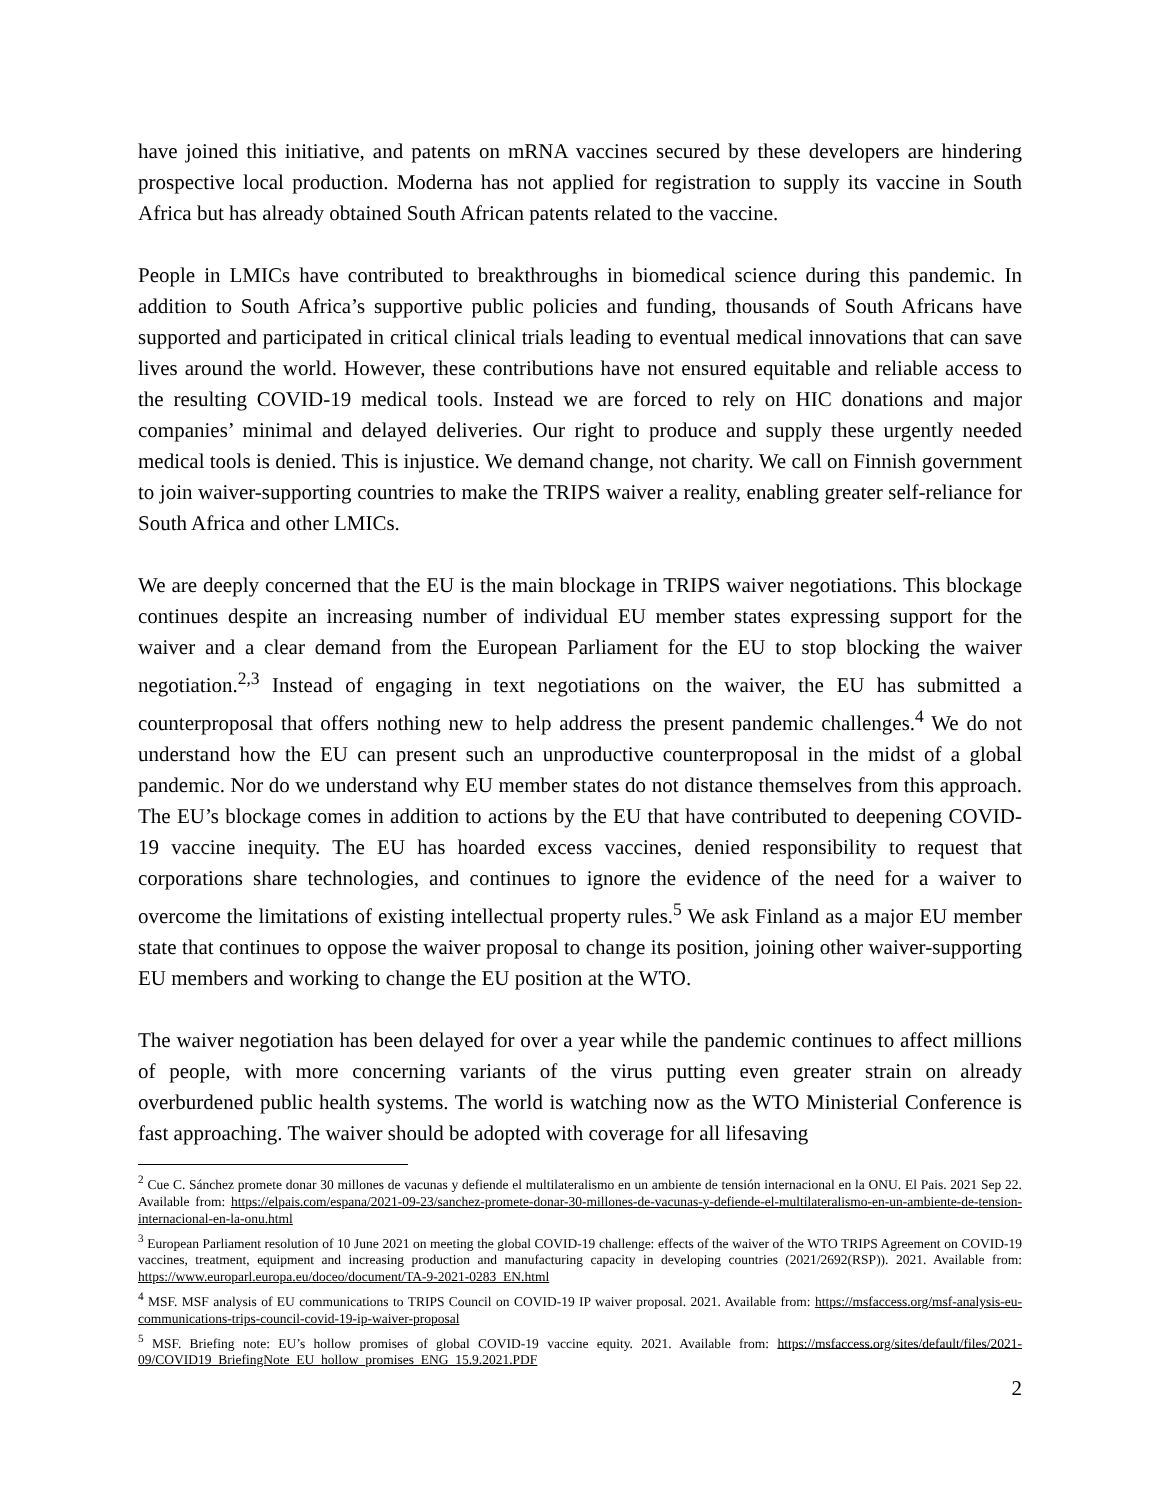have joined this initiative, and patents on mRNA vaccines secured by these developers are hindering prospective local production. Moderna has not applied for registration to supply its vaccine in South Africa but has already obtained South African patents related to the vaccine.
People in LMICs have contributed to breakthroughs in biomedical science during this pandemic. In addition to South Africa’s supportive public policies and funding, thousands of South Africans have supported and participated in critical clinical trials leading to eventual medical innovations that can save lives around the world. However, these contributions have not ensured equitable and reliable access to the resulting COVID-19 medical tools. Instead we are forced to rely on HIC donations and major companies’ minimal and delayed deliveries. Our right to produce and supply these urgently needed medical tools is denied. This is injustice. We demand change, not charity. We call on Finnish government to join waiver-supporting countries to make the TRIPS waiver a reality, enabling greater self-reliance for South Africa and other LMICs.
We are deeply concerned that the EU is the main blockage in TRIPS waiver negotiations. This blockage continues despite an increasing number of individual EU member states expressing support for the waiver and a clear demand from the European Parliament for the EU to stop blocking the waiver negotiation.<sup>2,3</sup> Instead of engaging in text negotiations on the waiver, the EU has submitted a counterproposal that offers nothing new to help address the present pandemic challenges.<sup>4</sup> We do not understand how the EU can present such an unproductive counterproposal in the midst of a global pandemic. Nor do we understand why EU member states do not distance themselves from this approach. The EU’s blockage comes in addition to actions by the EU that have contributed to deepening COVID-19 vaccine inequity. The EU has hoarded excess vaccines, denied responsibility to request that corporations share technologies, and continues to ignore the evidence of the need for a waiver to overcome the limitations of existing intellectual property rules.<sup>5</sup> We ask Finland as a major EU member state that continues to oppose the waiver proposal to change its position, joining other waiver-supporting EU members and working to change the EU position at the WTO.
The waiver negotiation has been delayed for over a year while the pandemic continues to affect millions of people, with more concerning variants of the virus putting even greater strain on already overburdened public health systems. The world is watching now as the WTO Ministerial Conference is fast approaching. The waiver should be adopted with coverage for all lifesaving
<sup>2</sup> Cue C. Sánchez promete donar 30 millones de vacunas y defiende el multilateralismo en un ambiente de tensión internacional en la ONU. El Pais. 2021 Sep 22. Available from: https://elpais.com/espana/2021-09-23/sanchez-promete-donar-30-millones-de-vacunas-y-defiende-el-multilateralismo-en-un-ambiente-de-tension-internacional-en-la-onu.html
<sup>3</sup> European Parliament resolution of 10 June 2021 on meeting the global COVID-19 challenge: effects of the waiver of the WTO TRIPS Agreement on COVID-19 vaccines, treatment, equipment and increasing production and manufacturing capacity in developing countries (2021/2692(RSP)). 2021. Available from: https://www.europarl.europa.eu/doceo/document/TA-9-2021-0283_EN.html
<sup>4</sup> MSF. MSF analysis of EU communications to TRIPS Council on COVID-19 IP waiver proposal. 2021. Available from: https://msfaccess.org/msf-analysis-eu-communications-trips-council-covid-19-ip-waiver-proposal
<sup>5</sup> MSF. Briefing note: EU’s hollow promises of global COVID-19 vaccine equity. 2021. Available from: https://msfaccess.org/sites/default/files/2021-09/COVID19_BriefingNote_EU_hollow_promises_ENG_15.9.2021.PDF
2